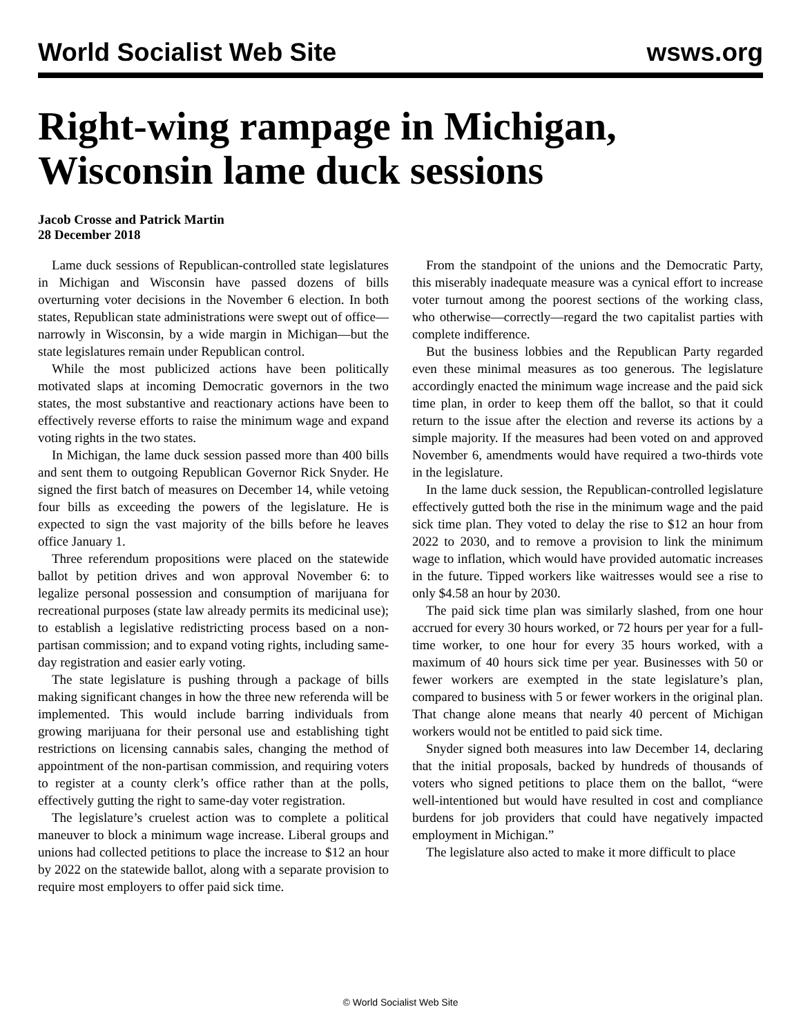World Socialist Web Site wsws.org
Right-wing rampage in Michigan, Wisconsin lame duck sessions
Jacob Crosse and Patrick Martin
28 December 2018
Lame duck sessions of Republican-controlled state legislatures in Michigan and Wisconsin have passed dozens of bills overturning voter decisions in the November 6 election. In both states, Republican state administrations were swept out of office—narrowly in Wisconsin, by a wide margin in Michigan—but the state legislatures remain under Republican control.
While the most publicized actions have been politically motivated slaps at incoming Democratic governors in the two states, the most substantive and reactionary actions have been to effectively reverse efforts to raise the minimum wage and expand voting rights in the two states.
In Michigan, the lame duck session passed more than 400 bills and sent them to outgoing Republican Governor Rick Snyder. He signed the first batch of measures on December 14, while vetoing four bills as exceeding the powers of the legislature. He is expected to sign the vast majority of the bills before he leaves office January 1.
Three referendum propositions were placed on the statewide ballot by petition drives and won approval November 6: to legalize personal possession and consumption of marijuana for recreational purposes (state law already permits its medicinal use); to establish a legislative redistricting process based on a non-partisan commission; and to expand voting rights, including same-day registration and easier early voting.
The state legislature is pushing through a package of bills making significant changes in how the three new referenda will be implemented. This would include barring individuals from growing marijuana for their personal use and establishing tight restrictions on licensing cannabis sales, changing the method of appointment of the non-partisan commission, and requiring voters to register at a county clerk’s office rather than at the polls, effectively gutting the right to same-day voter registration.
The legislature’s cruelest action was to complete a political maneuver to block a minimum wage increase. Liberal groups and unions had collected petitions to place the increase to $12 an hour by 2022 on the statewide ballot, along with a separate provision to require most employers to offer paid sick time.
From the standpoint of the unions and the Democratic Party, this miserably inadequate measure was a cynical effort to increase voter turnout among the poorest sections of the working class, who otherwise—correctly—regard the two capitalist parties with complete indifference.
But the business lobbies and the Republican Party regarded even these minimal measures as too generous. The legislature accordingly enacted the minimum wage increase and the paid sick time plan, in order to keep them off the ballot, so that it could return to the issue after the election and reverse its actions by a simple majority. If the measures had been voted on and approved November 6, amendments would have required a two-thirds vote in the legislature.
In the lame duck session, the Republican-controlled legislature effectively gutted both the rise in the minimum wage and the paid sick time plan. They voted to delay the rise to $12 an hour from 2022 to 2030, and to remove a provision to link the minimum wage to inflation, which would have provided automatic increases in the future. Tipped workers like waitresses would see a rise to only $4.58 an hour by 2030.
The paid sick time plan was similarly slashed, from one hour accrued for every 30 hours worked, or 72 hours per year for a full-time worker, to one hour for every 35 hours worked, with a maximum of 40 hours sick time per year. Businesses with 50 or fewer workers are exempted in the state legislature’s plan, compared to business with 5 or fewer workers in the original plan. That change alone means that nearly 40 percent of Michigan workers would not be entitled to paid sick time.
Snyder signed both measures into law December 14, declaring that the initial proposals, backed by hundreds of thousands of voters who signed petitions to place them on the ballot, “were well-intentioned but would have resulted in cost and compliance burdens for job providers that could have negatively impacted employment in Michigan.”
The legislature also acted to make it more difficult to place
© World Socialist Web Site